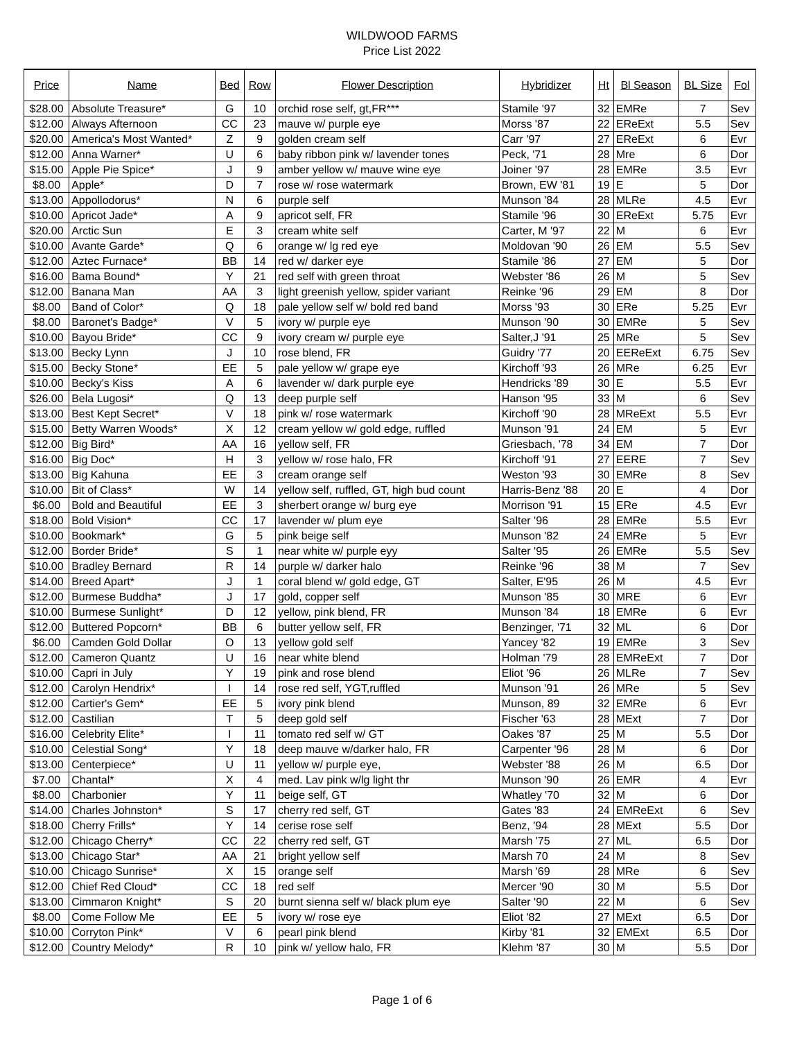WILDWOOD FARMS
Price List 2022
| Price | Name | Bed | Row | Flower Description | Hybridizer | Ht | Bl Season | BL Size | Fol |
| --- | --- | --- | --- | --- | --- | --- | --- | --- | --- |
| $28.00 | Absolute Treasure* | G | 10 | orchid rose self, gt,FR*** | Stamile '97 | 32 | EMRe | 7 | Sev |
| $12.00 | Always Afternoon | CC | 23 | mauve w/ purple eye | Morss '87 | 22 | EReExt | 5.5 | Sev |
| $20.00 | America's Most Wanted* | Z | 9 | golden cream self | Carr '97 | 27 | EReExt | 6 | Evr |
| $12.00 | Anna Warner* | U | 6 | baby ribbon pink w/ lavender tones | Peck, '71 | 28 | Mre | 6 | Dor |
| $15.00 | Apple Pie Spice* | J | 9 | amber yellow w/ mauve wine eye | Joiner '97 | 28 | EMRe | 3.5 | Evr |
| $8.00 | Apple* | D | 7 | rose w/ rose watermark | Brown, EW '81 | 19 | E | 5 | Dor |
| $13.00 | Appollodorus* | N | 6 | purple self | Munson '84 | 28 | MLRe | 4.5 | Evr |
| $10.00 | Apricot Jade* | A | 9 | apricot self, FR | Stamile '96 | 30 | EReExt | 5.75 | Evr |
| $20.00 | Arctic Sun | E | 3 | cream white self | Carter, M '97 | 22 | M | 6 | Evr |
| $10.00 | Avante Garde* | Q | 6 | orange w/ lg red eye | Moldovan '90 | 26 | EM | 5.5 | Sev |
| $12.00 | Aztec Furnace* | BB | 14 | red w/ darker eye | Stamile '86 | 27 | EM | 5 | Dor |
| $16.00 | Bama Bound* | Y | 21 | red self with green throat | Webster '86 | 26 | M | 5 | Sev |
| $12.00 | Banana Man | AA | 3 | light greenish yellow, spider variant | Reinke '96 | 29 | EM | 8 | Dor |
| $8.00 | Band of Color* | Q | 18 | pale yellow self w/ bold red band | Morss '93 | 30 | ERe | 5.25 | Evr |
| $8.00 | Baronet's Badge* | V | 5 | ivory w/ purple eye | Munson '90 | 30 | EMRe | 5 | Sev |
| $10.00 | Bayou Bride* | CC | 9 | ivory cream w/ purple eye | Salter,J '91 | 25 | MRe | 5 | Sev |
| $13.00 | Becky Lynn | J | 10 | rose blend, FR | Guidry '77 | 20 | EEReExt | 6.75 | Sev |
| $15.00 | Becky Stone* | EE | 5 | pale yellow w/ grape eye | Kirchoff '93 | 26 | MRe | 6.25 | Evr |
| $10.00 | Becky's Kiss | A | 6 | lavender w/ dark purple eye | Hendricks '89 | 30 | E | 5.5 | Evr |
| $26.00 | Bela Lugosi* | Q | 13 | deep purple self | Hanson '95 | 33 | M | 6 | Sev |
| $13.00 | Best Kept Secret* | V | 18 | pink w/ rose watermark | Kirchoff '90 | 28 | MReExt | 5.5 | Evr |
| $15.00 | Betty Warren Woods* | X | 12 | cream yellow w/ gold edge, ruffled | Munson '91 | 24 | EM | 5 | Evr |
| $12.00 | Big Bird* | AA | 16 | yellow self, FR | Griesbach, '78 | 34 | EM | 7 | Dor |
| $16.00 | Big Doc* | H | 3 | yellow w/ rose halo, FR | Kirchoff '91 | 27 | EERE | 7 | Sev |
| $13.00 | Big Kahuna | EE | 3 | cream orange self | Weston '93 | 30 | EMRe | 8 | Sev |
| $10.00 | Bit of Class* | W | 14 | yellow self, ruffled, GT, high bud count | Harris-Benz '88 | 20 | E | 4 | Dor |
| $6.00 | Bold and Beautiful | EE | 3 | sherbert orange w/ burg eye | Morrison '91 | 15 | ERe | 4.5 | Evr |
| $18.00 | Bold Vision* | CC | 17 | lavender w/ plum eye | Salter '96 | 28 | EMRe | 5.5 | Evr |
| $10.00 | Bookmark* | G | 5 | pink beige self | Munson '82 | 24 | EMRe | 5 | Evr |
| $12.00 | Border Bride* | S | 1 | near white w/ purple eyy | Salter '95 | 26 | EMRe | 5.5 | Sev |
| $10.00 | Bradley Bernard | R | 14 | purple w/ darker halo | Reinke '96 | 38 | M | 7 | Sev |
| $14.00 | Breed Apart* | J | 1 | coral blend w/ gold edge, GT | Salter, E'95 | 26 | M | 4.5 | Evr |
| $12.00 | Burmese Buddha* | J | 17 | gold, copper self | Munson '85 | 30 | MRE | 6 | Evr |
| $10.00 | Burmese Sunlight* | D | 12 | yellow, pink blend, FR | Munson '84 | 18 | EMRe | 6 | Evr |
| $12.00 | Buttered Popcorn* | BB | 6 | butter yellow self, FR | Benzinger, '71 | 32 | ML | 6 | Dor |
| $6.00 | Camden Gold Dollar | O | 13 | yellow gold self | Yancey '82 | 19 | EMRe | 3 | Sev |
| $12.00 | Cameron Quantz | U | 16 | near white blend | Holman '79 | 28 | EMReExt | 7 | Dor |
| $10.00 | Capri in July | Y | 19 | pink and rose blend | Eliot '96 | 26 | MLRe | 7 | Sev |
| $12.00 | Carolyn Hendrix* | I | 14 | rose red self, YGT,ruffled | Munson '91 | 26 | MRe | 5 | Sev |
| $12.00 | Cartier's Gem* | EE | 5 | ivory pink blend | Munson, 89 | 32 | EMRe | 6 | Evr |
| $12.00 | Castilian | T | 5 | deep gold self | Fischer '63 | 28 | MExt | 7 | Dor |
| $16.00 | Celebrity Elite* | I | 11 | tomato red self w/ GT | Oakes '87 | 25 | M | 5.5 | Dor |
| $10.00 | Celestial Song* | Y | 18 | deep mauve w/darker halo, FR | Carpenter '96 | 28 | M | 6 | Dor |
| $13.00 | Centerpiece* | U | 11 | yellow w/ purple eye, | Webster '88 | 26 | M | 6.5 | Dor |
| $7.00 | Chantal* | X | 4 | med. Lav pink w/lg light thr | Munson '90 | 26 | EMR | 4 | Evr |
| $8.00 | Charbonier | Y | 11 | beige self, GT | Whatley '70 | 32 | M | 6 | Dor |
| $14.00 | Charles Johnston* | S | 17 | cherry red self, GT | Gates '83 | 24 | EMReExt | 6 | Sev |
| $18.00 | Cherry Frills* | Y | 14 | cerise rose self | Benz, '94 | 28 | MExt | 5.5 | Dor |
| $12.00 | Chicago Cherry* | CC | 22 | cherry red self, GT | Marsh '75 | 27 | ML | 6.5 | Dor |
| $13.00 | Chicago Star* | AA | 21 | bright yellow self | Marsh 70 | 24 | M | 8 | Sev |
| $10.00 | Chicago Sunrise* | X | 15 | orange self | Marsh '69 | 28 | MRe | 6 | Sev |
| $12.00 | Chief Red Cloud* | CC | 18 | red self | Mercer '90 | 30 | M | 5.5 | Dor |
| $13.00 | Cimmaron Knight* | S | 20 | burnt sienna self w/ black plum eye | Salter '90 | 22 | M | 6 | Sev |
| $8.00 | Come Follow Me | EE | 5 | ivory w/ rose eye | Eliot '82 | 27 | MExt | 6.5 | Dor |
| $10.00 | Corryton Pink* | V | 6 | pearl pink blend | Kirby '81 | 32 | EMExt | 6.5 | Dor |
| $12.00 | Country Melody* | R | 10 | pink w/ yellow halo, FR | Klehm '87 | 30 | M | 5.5 | Dor |
Page 1 of 6